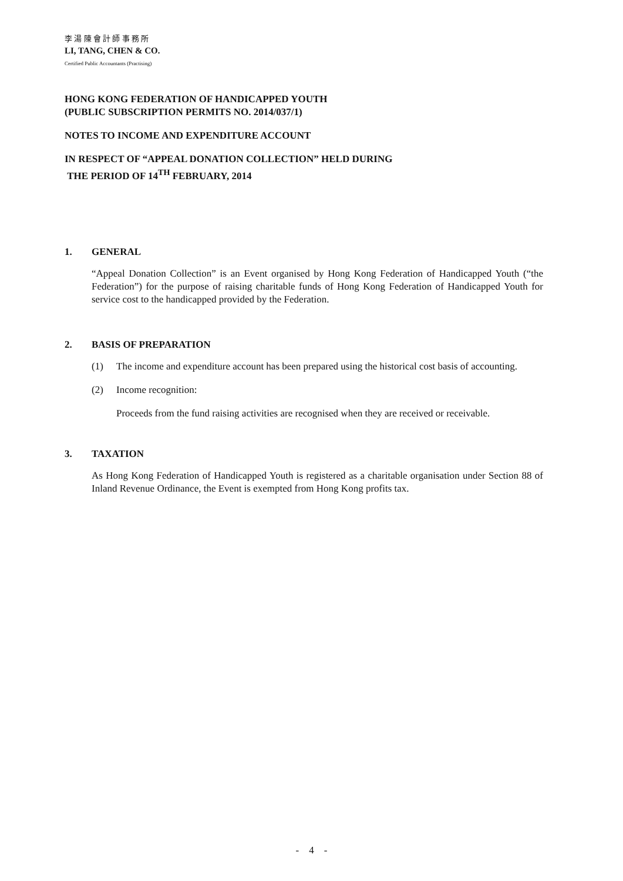李 湯 陳 會 計 師 事 務 所
LI, TANG, CHEN & CO.
Certified Public Accountants (Practising)
HONG KONG FEDERATION OF HANDICAPPED YOUTH
(PUBLIC SUBSCRIPTION PERMITS NO. 2014/037/1)
NOTES TO INCOME AND EXPENDITURE ACCOUNT
IN RESPECT OF “APPEAL DONATION COLLECTION” HELD DURING
THE PERIOD OF 14<sup>TH</sup> FEBRUARY, 2014
1. GENERAL
“Appeal Donation Collection” is an Event organised by Hong Kong Federation of Handicapped Youth (“the Federation”) for the purpose of raising charitable funds of Hong Kong Federation of Handicapped Youth for service cost to the handicapped provided by the Federation.
2. BASIS OF PREPARATION
(1) The income and expenditure account has been prepared using the historical cost basis of accounting.
(2) Income recognition:
Proceeds from the fund raising activities are recognised when they are received or receivable.
3. TAXATION
As Hong Kong Federation of Handicapped Youth is registered as a charitable organisation under Section 88 of Inland Revenue Ordinance, the Event is exempted from Hong Kong profits tax.
- 4 -